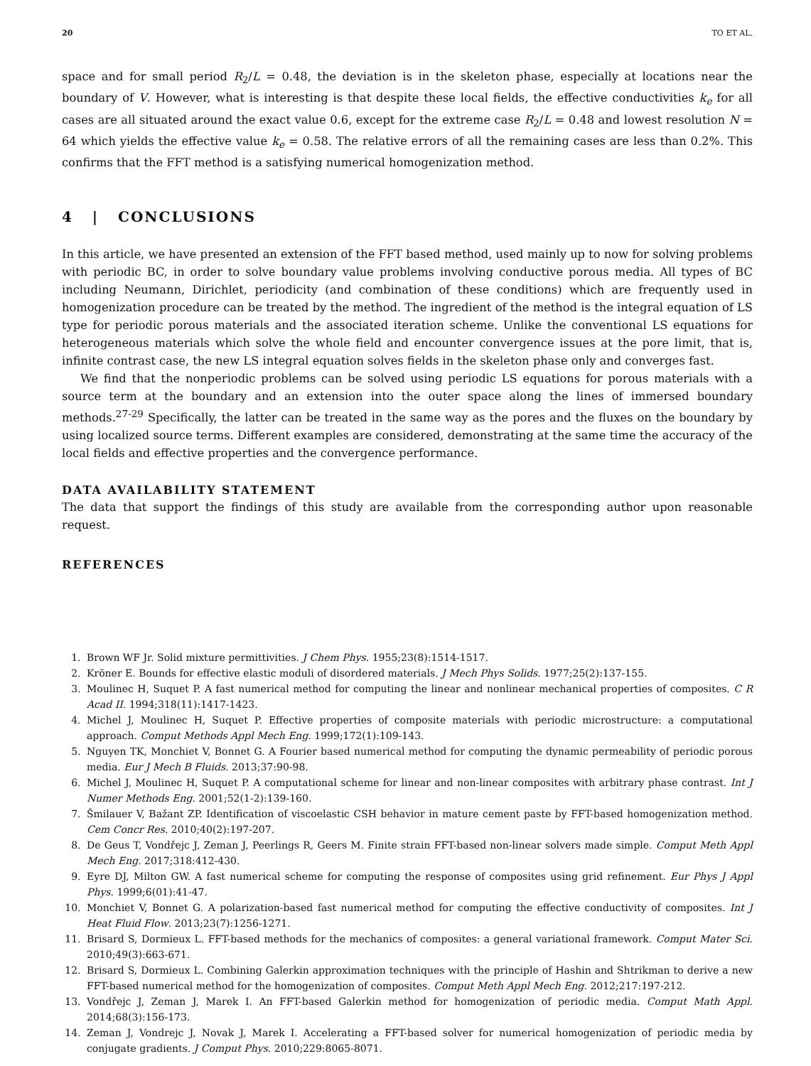20 TO ET AL.
space and for small period R<sub>2</sub>/L = 0.48, the deviation is in the skeleton phase, especially at locations near the boundary of V. However, what is interesting is that despite these local fields, the effective conductivities k<sub>e</sub> for all cases are all situated around the exact value 0.6, except for the extreme case R<sub>2</sub>/L = 0.48 and lowest resolution N = 64 which yields the effective value k<sub>e</sub> = 0.58. The relative errors of all the remaining cases are less than 0.2%. This confirms that the FFT method is a satisfying numerical homogenization method.
4 | CONCLUSIONS
In this article, we have presented an extension of the FFT based method, used mainly up to now for solving problems with periodic BC, in order to solve boundary value problems involving conductive porous media. All types of BC including Neumann, Dirichlet, periodicity (and combination of these conditions) which are frequently used in homogenization procedure can be treated by the method. The ingredient of the method is the integral equation of LS type for periodic porous materials and the associated iteration scheme. Unlike the conventional LS equations for heterogeneous materials which solve the whole field and encounter convergence issues at the pore limit, that is, infinite contrast case, the new LS integral equation solves fields in the skeleton phase only and converges fast.
We find that the nonperiodic problems can be solved using periodic LS equations for porous materials with a source term at the boundary and an extension into the outer space along the lines of immersed boundary methods.<sup>27-29</sup> Specifically, the latter can be treated in the same way as the pores and the fluxes on the boundary by using localized source terms. Different examples are considered, demonstrating at the same time the accuracy of the local fields and effective properties and the convergence performance.
DATA AVAILABILITY STATEMENT
The data that support the findings of this study are available from the corresponding author upon reasonable request.
REFERENCES
1. Brown WF Jr. Solid mixture permittivities. J Chem Phys. 1955;23(8):1514-1517.
2. Kröner E. Bounds for effective elastic moduli of disordered materials. J Mech Phys Solids. 1977;25(2):137-155.
3. Moulinec H, Suquet P. A fast numerical method for computing the linear and nonlinear mechanical properties of composites. C R Acad II. 1994;318(11):1417-1423.
4. Michel J, Moulinec H, Suquet P. Effective properties of composite materials with periodic microstructure: a computational approach. Comput Methods Appl Mech Eng. 1999;172(1):109-143.
5. Nguyen TK, Monchiet V, Bonnet G. A Fourier based numerical method for computing the dynamic permeability of periodic porous media. Eur J Mech B Fluids. 2013;37:90-98.
6. Michel J, Moulinec H, Suquet P. A computational scheme for linear and non-linear composites with arbitrary phase contrast. Int J Numer Methods Eng. 2001;52(1-2):139-160.
7. Šmilauer V, Bažant ZP. Identification of viscoelastic CSH behavior in mature cement paste by FFT-based homogenization method. Cem Concr Res. 2010;40(2):197-207.
8. De Geus T, Vondřejc J, Zeman J, Peerlings R, Geers M. Finite strain FFT-based non-linear solvers made simple. Comput Meth Appl Mech Eng. 2017;318:412-430.
9. Eyre DJ, Milton GW. A fast numerical scheme for computing the response of composites using grid refinement. Eur Phys J Appl Phys. 1999;6(01):41-47.
10. Monchiet V, Bonnet G. A polarization-based fast numerical method for computing the effective conductivity of composites. Int J Heat Fluid Flow. 2013;23(7):1256-1271.
11. Brisard S, Dormieux L. FFT-based methods for the mechanics of composites: a general variational framework. Comput Mater Sci. 2010;49(3):663-671.
12. Brisard S, Dormieux L. Combining Galerkin approximation techniques with the principle of Hashin and Shtrikman to derive a new FFT-based numerical method for the homogenization of composites. Comput Meth Appl Mech Eng. 2012;217:197-212.
13. Vondřejc J, Zeman J, Marek I. An FFT-based Galerkin method for homogenization of periodic media. Comput Math Appl. 2014;68(3):156-173.
14. Zeman J, Vondrejc J, Novak J, Marek I. Accelerating a FFT-based solver for numerical homogenization of periodic media by conjugate gradients. J Comput Phys. 2010;229:8065-8071.